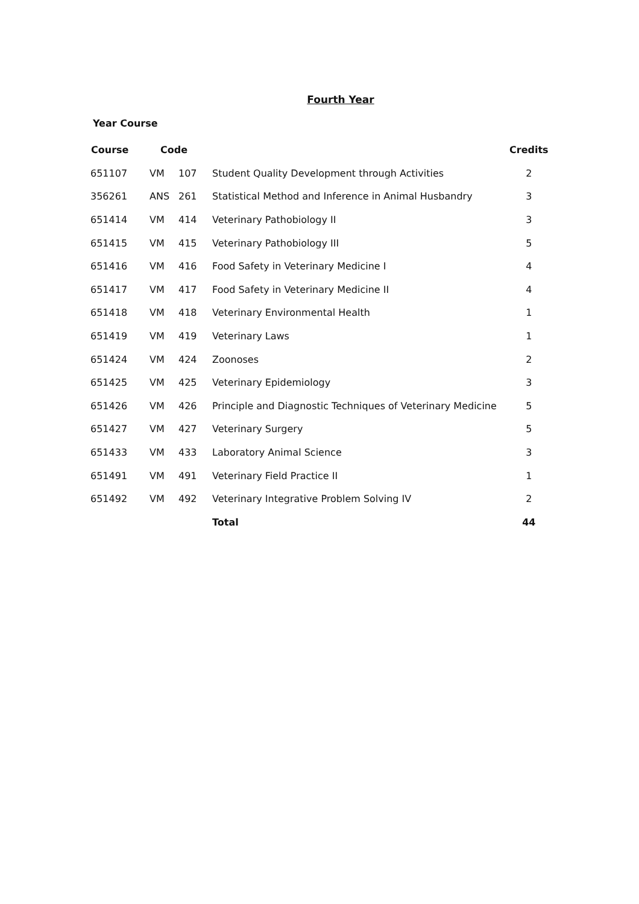Fourth Year
Year Course
| Course | Code | | | Credits |
| --- | --- | --- | --- | --- |
| 651107 | VM | 107 | Student Quality Development through Activities | 2 |
| 356261 | ANS | 261 | Statistical Method and Inference in Animal Husbandry | 3 |
| 651414 | VM | 414 | Veterinary Pathobiology II | 3 |
| 651415 | VM | 415 | Veterinary Pathobiology III | 5 |
| 651416 | VM | 416 | Food Safety in Veterinary Medicine I | 4 |
| 651417 | VM | 417 | Food Safety in Veterinary Medicine II | 4 |
| 651418 | VM | 418 | Veterinary Environmental Health | 1 |
| 651419 | VM | 419 | Veterinary Laws | 1 |
| 651424 | VM | 424 | Zoonoses | 2 |
| 651425 | VM | 425 | Veterinary Epidemiology | 3 |
| 651426 | VM | 426 | Principle and Diagnostic Techniques of Veterinary Medicine | 5 |
| 651427 | VM | 427 | Veterinary Surgery | 5 |
| 651433 | VM | 433 | Laboratory Animal Science | 3 |
| 651491 | VM | 491 | Veterinary Field Practice II | 1 |
| 651492 | VM | 492 | Veterinary Integrative Problem Solving IV | 2 |
| | | | Total | 44 |